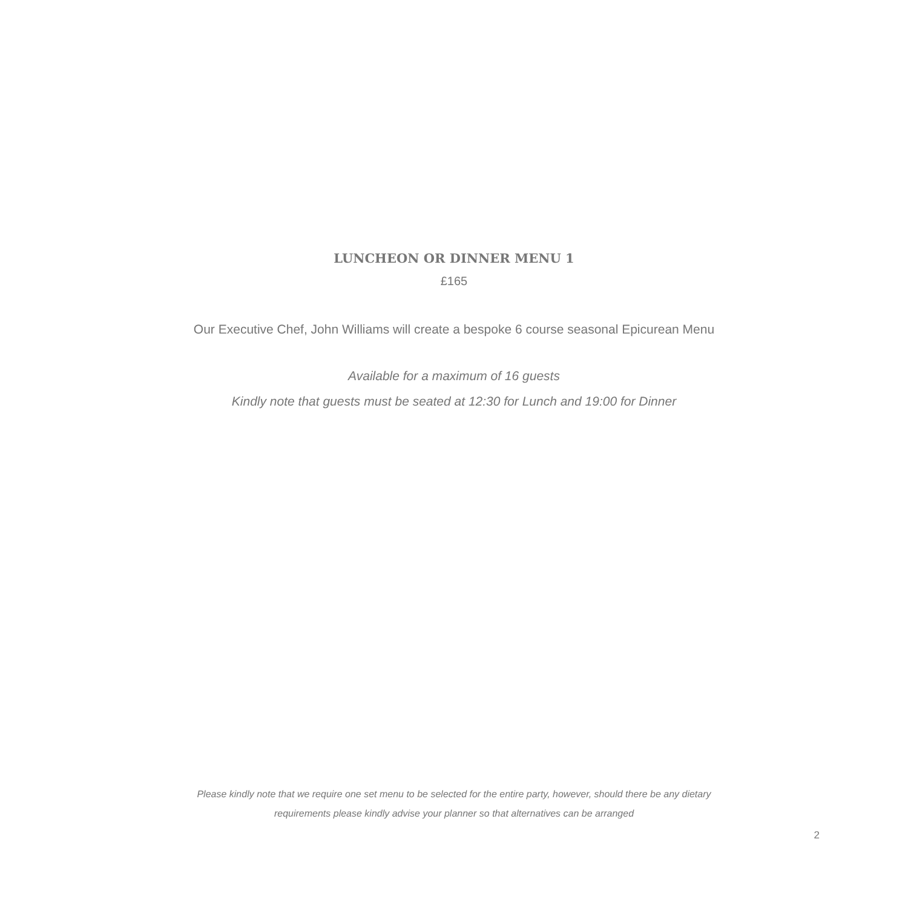LUNCHEON OR DINNER MENU 1
£165
Our Executive Chef, John Williams will create a bespoke 6 course seasonal Epicurean Menu
Available for a maximum of 16 guests
Kindly note that guests must be seated at 12:30 for Lunch and 19:00 for Dinner
Please kindly note that we require one set menu to be selected for the entire party, however, should there be any dietary
requirements please kindly advise your planner so that alternatives can be arranged
2